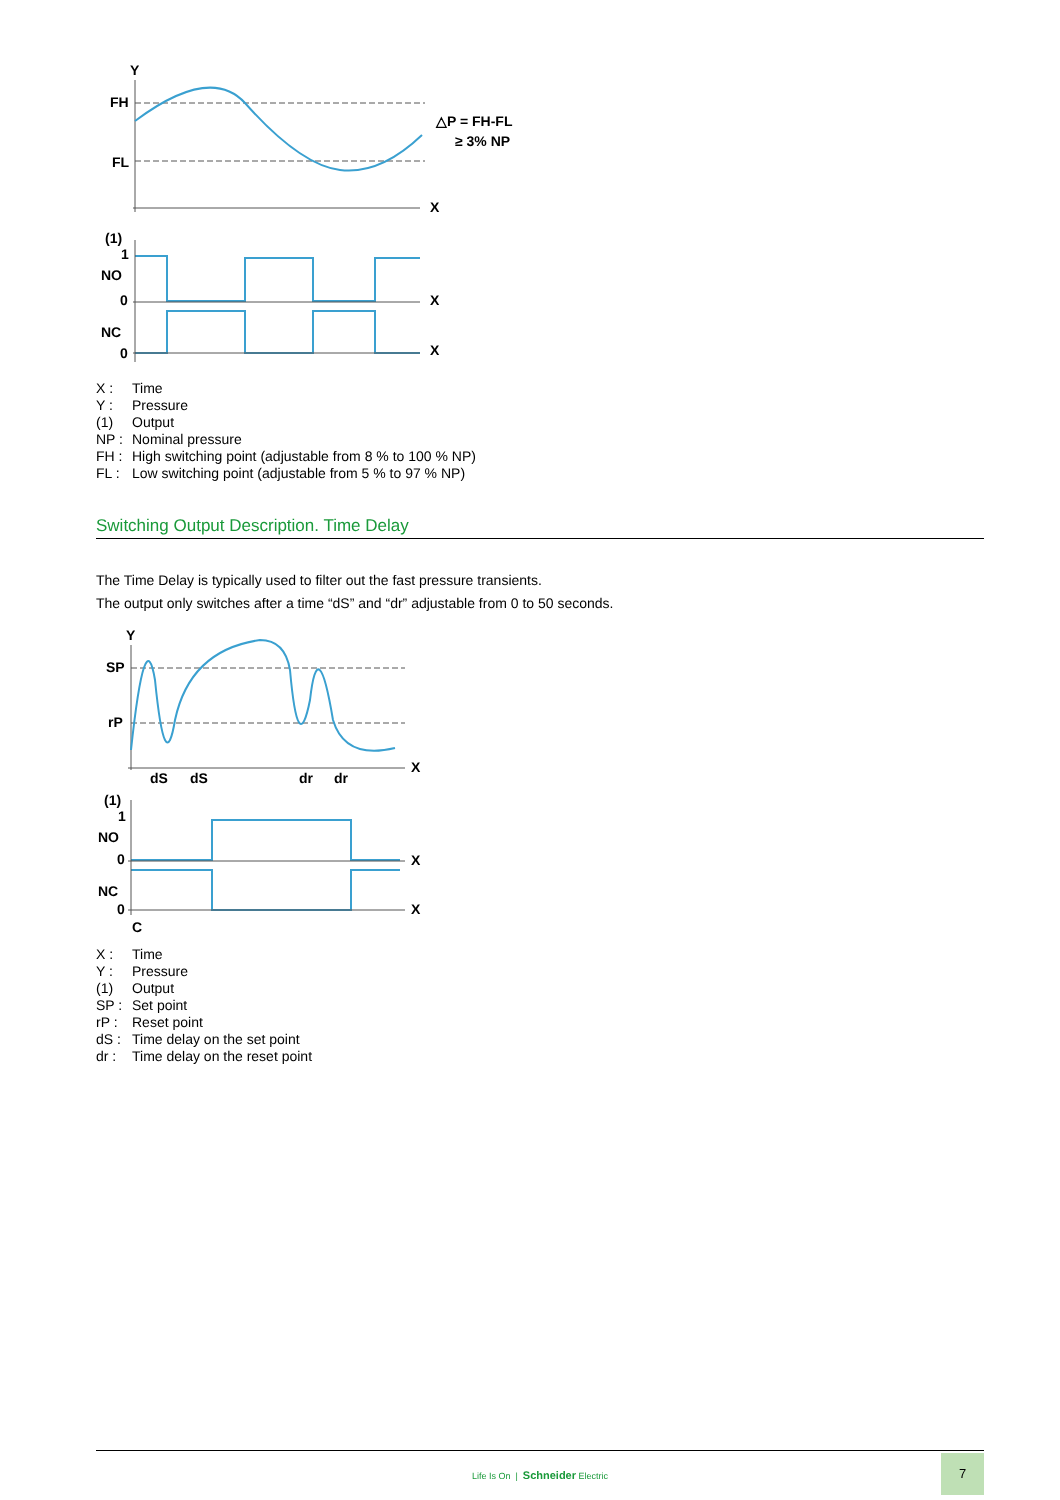Y
FH
FL
X
(1)
1
NO
0
X
NC
0
X
△P = FH-FL
≥ 3% NP
X : Time
Y : Pressure
(1) Output
NP : Nominal pressure
FH : High switching point (adjustable from 8 % to 100 % NP)
FL : Low switching point (adjustable from 5 % to 97 % NP)
Switching Output Description. Time Delay
The Time Delay is typically used to filter out the fast pressure transients.
The output only switches after a time “dS” and “dr” adjustable from 0 to 50 seconds.
Y
SP
rP
X
dS
dS
dr
dr
(1)
1
NO
0
X
NC
0
X
C
X : Time
Y : Pressure
(1) Output
SP : Set point
rP : Reset point
dS : Time delay on the set point
dr : Time delay on the reset point
Life Is On | Schneider Electric
7